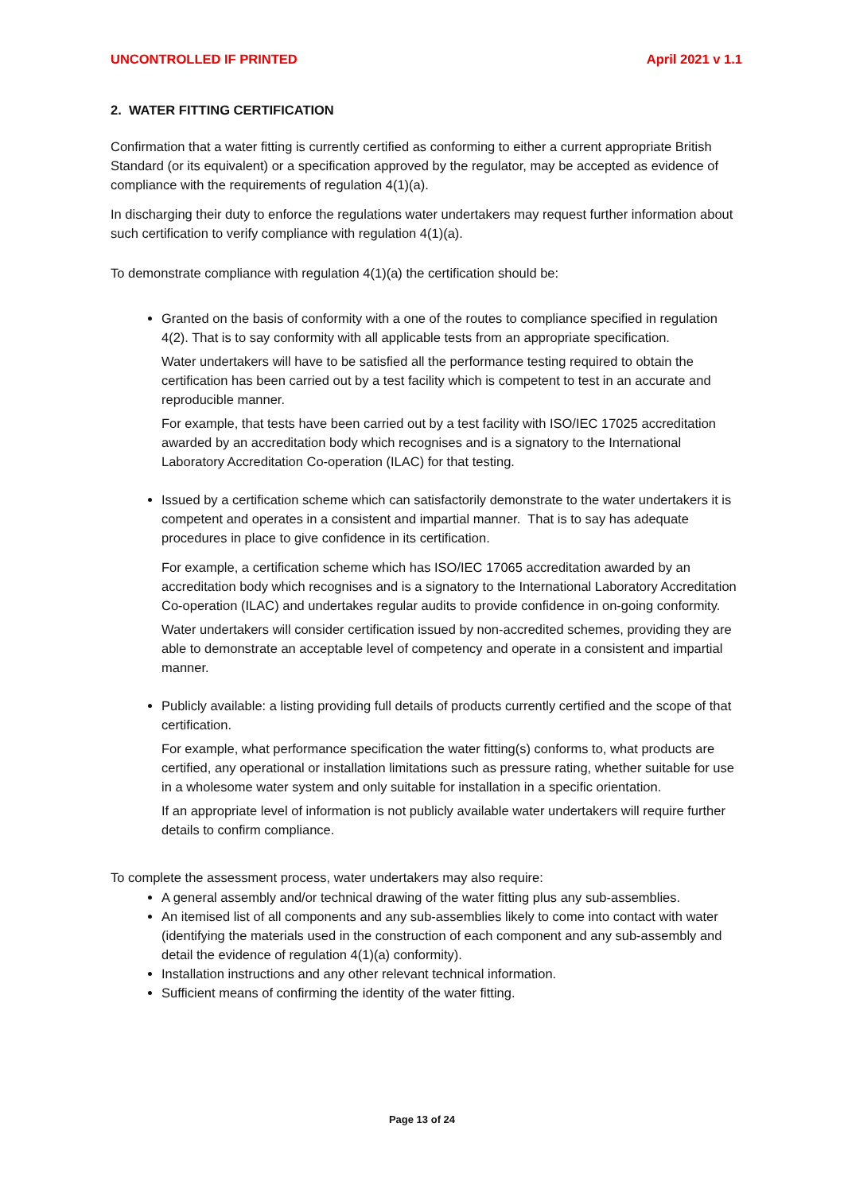UNCONTROLLED IF PRINTED April 2021 v 1.1
2. WATER FITTING CERTIFICATION
Confirmation that a water fitting is currently certified as conforming to either a current appropriate British Standard (or its equivalent) or a specification approved by the regulator, may be accepted as evidence of compliance with the requirements of regulation 4(1)(a).
In discharging their duty to enforce the regulations water undertakers may request further information about such certification to verify compliance with regulation 4(1)(a).
To demonstrate compliance with regulation 4(1)(a) the certification should be:
Granted on the basis of conformity with a one of the routes to compliance specified in regulation 4(2). That is to say conformity with all applicable tests from an appropriate specification.
Water undertakers will have to be satisfied all the performance testing required to obtain the certification has been carried out by a test facility which is competent to test in an accurate and reproducible manner.
For example, that tests have been carried out by a test facility with ISO/IEC 17025 accreditation awarded by an accreditation body which recognises and is a signatory to the International Laboratory Accreditation Co-operation (ILAC) for that testing.
Issued by a certification scheme which can satisfactorily demonstrate to the water undertakers it is competent and operates in a consistent and impartial manner. That is to say has adequate procedures in place to give confidence in its certification.
For example, a certification scheme which has ISO/IEC 17065 accreditation awarded by an accreditation body which recognises and is a signatory to the International Laboratory Accreditation Co-operation (ILAC) and undertakes regular audits to provide confidence in on-going conformity.
Water undertakers will consider certification issued by non-accredited schemes, providing they are able to demonstrate an acceptable level of competency and operate in a consistent and impartial manner.
Publicly available: a listing providing full details of products currently certified and the scope of that certification.
For example, what performance specification the water fitting(s) conforms to, what products are certified, any operational or installation limitations such as pressure rating, whether suitable for use in a wholesome water system and only suitable for installation in a specific orientation.
If an appropriate level of information is not publicly available water undertakers will require further details to confirm compliance.
To complete the assessment process, water undertakers may also require:
A general assembly and/or technical drawing of the water fitting plus any sub-assemblies.
An itemised list of all components and any sub-assemblies likely to come into contact with water (identifying the materials used in the construction of each component and any sub-assembly and detail the evidence of regulation 4(1)(a) conformity).
Installation instructions and any other relevant technical information.
Sufficient means of confirming the identity of the water fitting.
Page 13 of 24